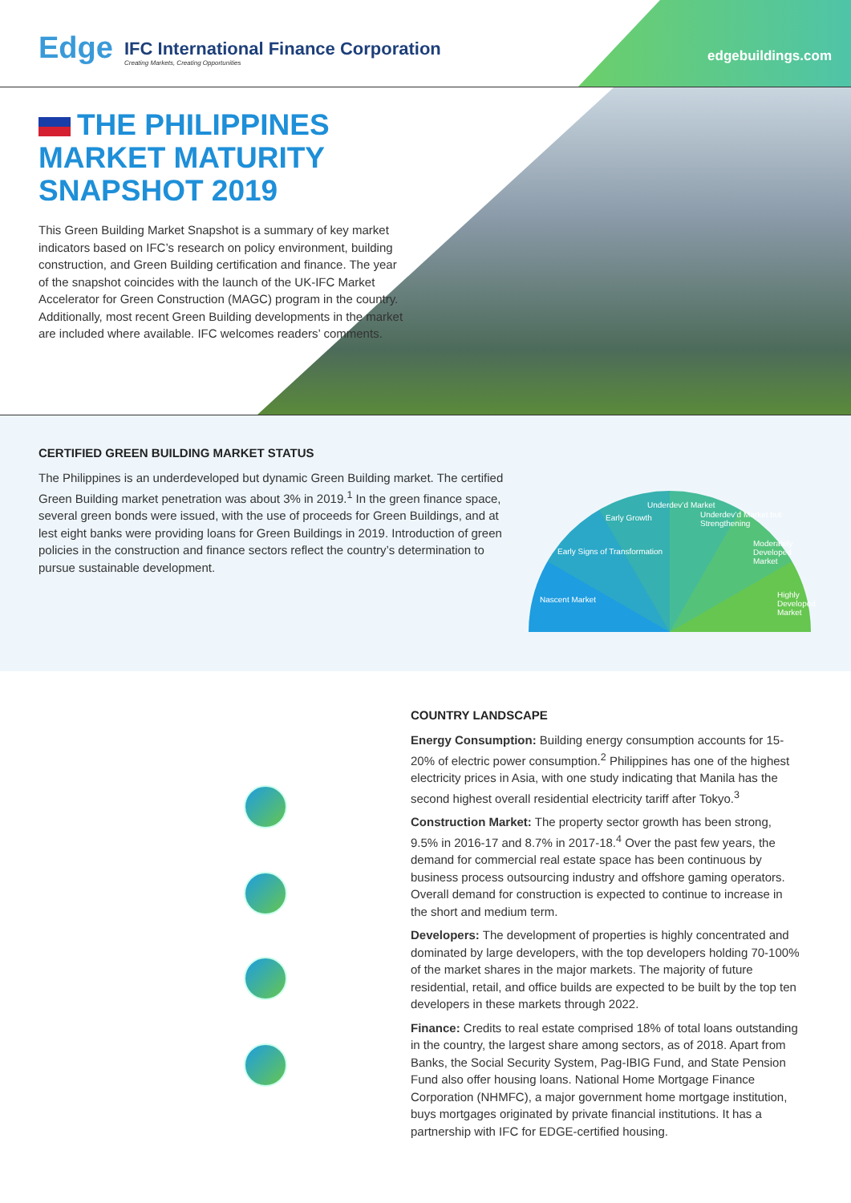Edge
IFC International Finance Corporation
Creating Markets, Creating Opportunities
edgebuildings.com
THE PHILIPPINES MARKET MATURITY SNAPSHOT 2019
This Green Building Market Snapshot is a summary of key market indicators based on IFC’s research on policy environment, building construction, and Green Building certification and finance. The year of the snapshot coincides with the launch of the UK-IFC Market Accelerator for Green Construction (MAGC) program in the country. Additionally, most recent Green Building developments in the market are included where available. IFC welcomes readers’ comments.
CERTIFIED GREEN BUILDING MARKET STATUS
The Philippines is an underdeveloped but dynamic Green Building market. The certified Green Building market penetration was about 3% in 2019.<sup>1</sup> In the green finance space, several green bonds were issued, with the use of proceeds for Green Buildings, and at lest eight banks were providing loans for Green Buildings in 2019. Introduction of green policies in the construction and finance sectors reflect the country’s determination to pursue sustainable development.
Nascent Market
Early Signs of Transformation
Early Growth
Underdev’d Market
Underdev’d Market but Strengthening
Moderately Developed Market
Highly Developed Market
COUNTRY LANDSCAPE
Energy Consumption: Building energy consumption accounts for 15-20% of electric power consumption.<sup>2</sup> Philippines has one of the highest electricity prices in Asia, with one study indicating that Manila has the second highest overall residential electricity tariff after Tokyo.<sup>3</sup>
Construction Market: The property sector growth has been strong, 9.5% in 2016-17 and 8.7% in 2017-18.<sup>4</sup> Over the past few years, the demand for commercial real estate space has been continuous by business process outsourcing industry and offshore gaming operators. Overall demand for construction is expected to continue to increase in the short and medium term.
Developers: The development of properties is highly concentrated and dominated by large developers, with the top developers holding 70-100% of the market shares in the major markets. The majority of future residential, retail, and office builds are expected to be built by the top ten developers in these markets through 2022.
Finance: Credits to real estate comprised 18% of total loans outstanding in the country, the largest share among sectors, as of 2018. Apart from Banks, the Social Security System, Pag-IBIG Fund, and State Pension Fund also offer housing loans. National Home Mortgage Finance Corporation (NHMFC), a major government home mortgage institution, buys mortgages originated by private financial institutions. It has a partnership with IFC for EDGE-certified housing.